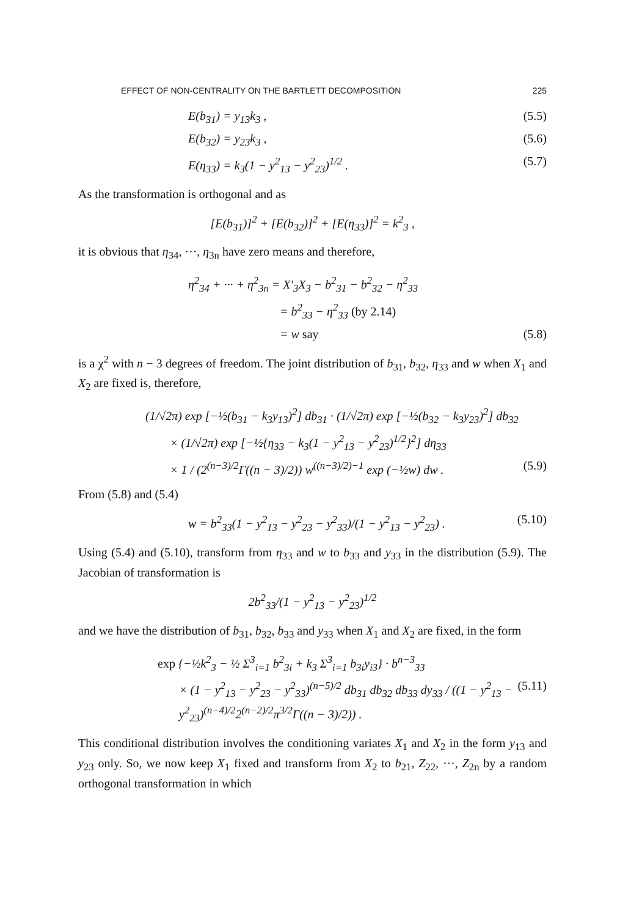EFFECT OF NON-CENTRALITY ON THE BARTLETT DECOMPOSITION 225
E(b<sub>31</sub>) = y<sub>13</sub>k<sub>3</sub> , (5.5)
E(b<sub>32</sub>) = y<sub>23</sub>k<sub>3</sub> , (5.6)
E(η<sub>33</sub>) = k<sub>3</sub>(1 − y<sup>2</sup><sub>13</sub> − y<sup>2</sup><sub>23</sub>)<sup>1/2</sup> . (5.7)
As the transformation is orthogonal and as
[E(b<sub>31</sub>)]<sup>2</sup> + [E(b<sub>32</sub>)]<sup>2</sup> + [E(η<sub>33</sub>)]<sup>2</sup> = k<sup>2</sup><sub>3</sub> ,
it is obvious that η<sub>34</sub>, ···, η<sub>3n</sub> have zero means and therefore,
η<sup>2</sup><sub>34</sub> + ··· + η<sup>2</sup><sub>3n</sub> = X′<sub>3</sub>X<sub>3</sub> − b<sup>2</sup><sub>31</sub> − b<sup>2</sup><sub>32</sub> − η<sup>2</sup><sub>33</sub>
= b<sup>2</sup><sub>33</sub> − η<sup>2</sup><sub>33</sub> (by 2.14)
= w say (5.8)
is a χ<sup>2</sup> with n − 3 degrees of freedom. The joint distribution of b<sub>31</sub>, b<sub>32</sub>, η<sub>33</sub> and w when X<sub>1</sub> and X<sub>2</sub> are fixed is, therefore,
(1/√2π) exp [−½(b<sub>31</sub> − k<sub>3</sub>y<sub>13</sub>)<sup>2</sup>] db<sub>31</sub> · (1/√2π) exp [−½(b<sub>32</sub> − k<sub>3</sub>y<sub>23</sub>)<sup>2</sup>] db<sub>32</sub>
× (1/√2π) exp [−½{η<sub>33</sub> − k<sub>3</sub>(1 − y<sup>2</sup><sub>13</sub> − y<sup>2</sup><sub>23</sub>)<sup>1/2</sup>}<sup>2</sup>] dη<sub>33</sub>
× 1 / (2<sup>(n−3)/2</sup>Γ((n − 3)/2)) w<sup>((n−3)/2)−1</sup> exp (−½w) dw . (5.9)
From (5.8) and (5.4)
w = b<sup>2</sup><sub>33</sub>(1 − y<sup>2</sup><sub>13</sub> − y<sup>2</sup><sub>23</sub> − y<sup>2</sup><sub>33</sub>)/(1 − y<sup>2</sup><sub>13</sub> − y<sup>2</sup><sub>23</sub>) . (5.10)
Using (5.4) and (5.10), transform from η<sub>33</sub> and w to b<sub>33</sub> and y<sub>33</sub> in the distribution (5.9). The Jacobian of transformation is
2b<sup>2</sup><sub>33</sub>/(1 − y<sup>2</sup><sub>13</sub> − y<sup>2</sup><sub>23</sub>)<sup>1/2</sup>
and we have the distribution of b<sub>31</sub>, b<sub>32</sub>, b<sub>33</sub> and y<sub>33</sub> when X<sub>1</sub> and X<sub>2</sub> are fixed, in the form
exp {−½k<sup>2</sup><sub>3</sub> − ½ Σ<sup>3</sup><sub>i=1</sub> b<sup>2</sup><sub>3i</sub> + k<sub>3</sub> Σ<sup>3</sup><sub>i=1</sub> b<sub>3i</sub>y<sub>i3</sub>} · b<sup>n−3</sup><sub>33</sub>
× (1 − y<sup>2</sup><sub>13</sub> − y<sup>2</sup><sub>23</sub> − y<sup>2</sup><sub>33</sub>)<sup>(n−5)/2</sup> db<sub>31</sub> db<sub>32</sub> db<sub>33</sub> dy<sub>33</sub> / ((1 − y<sup>2</sup><sub>13</sub> − y<sup>2</sup><sub>23</sub>)<sup>(n−4)/2</sup>2<sup>(n−2)/2</sup>π<sup>3/2</sup>Γ((n − 3)/2)) . (5.11)
This conditional distribution involves the conditioning variates X<sub>1</sub> and X<sub>2</sub> in the form y<sub>13</sub> and y<sub>23</sub> only. So, we now keep X<sub>1</sub> fixed and transform from X<sub>2</sub> to b<sub>21</sub>, Z<sub>22</sub>, ···, Z<sub>2n</sub> by a random orthogonal transformation in which